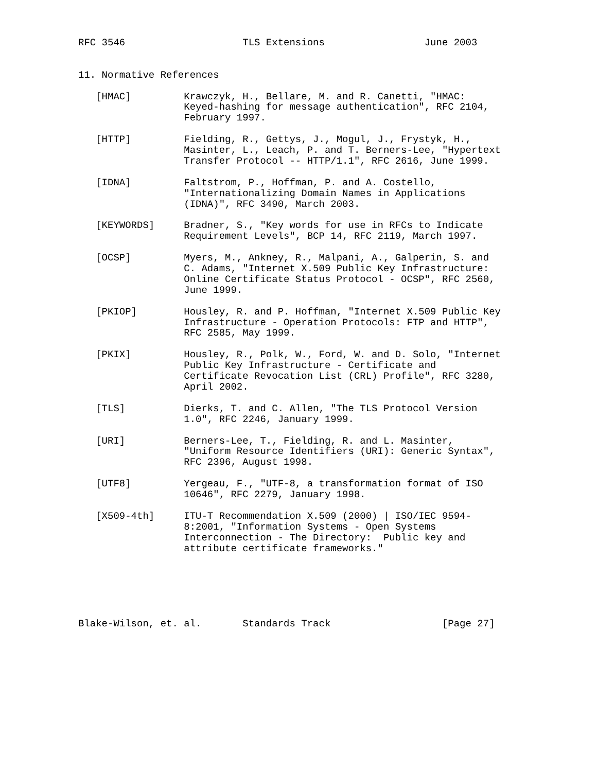RFC 3546                    TLS Extensions                 June 2003


11. Normative References

   [HMAC]         Krawczyk, H., Bellare, M. and R. Canetti, "HMAC:
                  Keyed-hashing for message authentication", RFC 2104,
                  February 1997.

   [HTTP]         Fielding, R., Gettys, J., Mogul, J., Frystyk, H.,
                  Masinter, L., Leach, P. and T. Berners-Lee, "Hypertext
                  Transfer Protocol -- HTTP/1.1", RFC 2616, June 1999.

   [IDNA]         Faltstrom, P., Hoffman, P. and A. Costello,
                  "Internationalizing Domain Names in Applications
                  (IDNA)", RFC 3490, March 2003.

   [KEYWORDS]     Bradner, S., "Key words for use in RFCs to Indicate
                  Requirement Levels", BCP 14, RFC 2119, March 1997.

   [OCSP]         Myers, M., Ankney, R., Malpani, A., Galperin, S. and
                  C. Adams, "Internet X.509 Public Key Infrastructure:
                  Online Certificate Status Protocol - OCSP", RFC 2560,
                  June 1999.

   [PKIOP]        Housley, R. and P. Hoffman, "Internet X.509 Public Key
                  Infrastructure - Operation Protocols: FTP and HTTP",
                  RFC 2585, May 1999.

   [PKIX]         Housley, R., Polk, W., Ford, W. and D. Solo, "Internet
                  Public Key Infrastructure - Certificate and
                  Certificate Revocation List (CRL) Profile", RFC 3280,
                  April 2002.

   [TLS]          Dierks, T. and C. Allen, "The TLS Protocol Version
                  1.0", RFC 2246, January 1999.

   [URI]          Berners-Lee, T., Fielding, R. and L. Masinter,
                  "Uniform Resource Identifiers (URI): Generic Syntax",
                  RFC 2396, August 1998.

   [UTF8]         Yergeau, F., "UTF-8, a transformation format of ISO
                  10646", RFC 2279, January 1998.

   [X509-4th]     ITU-T Recommendation X.509 (2000) | ISO/IEC 9594-
                  8:2001, "Information Systems - Open Systems
                  Interconnection - The Directory:  Public key and
                  attribute certificate frameworks."






Blake-Wilson, et. al.       Standards Track                   [Page 27]